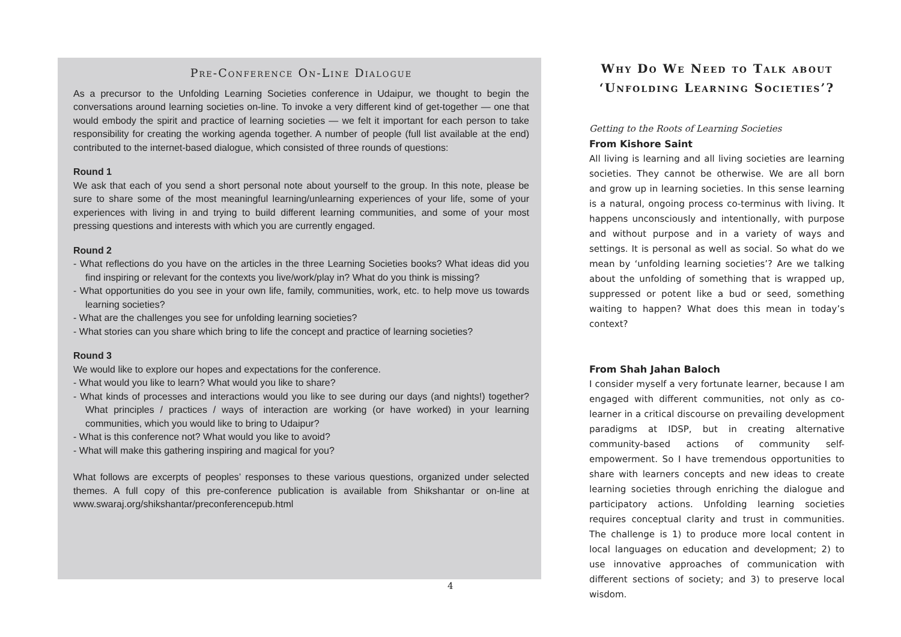Pre-Conference On-Line Dialogue
As a precursor to the Unfolding Learning Societies conference in Udaipur, we thought to begin the conversations around learning societies on-line. To invoke a very different kind of get-together — one that would embody the spirit and practice of learning societies — we felt it important for each person to take responsibility for creating the working agenda together. A number of people (full list available at the end) contributed to the internet-based dialogue, which consisted of three rounds of questions:
Round 1
We ask that each of you send a short personal note about yourself to the group. In this note, please be sure to share some of the most meaningful learning/unlearning experiences of your life, some of your experiences with living in and trying to build different learning communities, and some of your most pressing questions and interests with which you are currently engaged.
Round 2
- What reflections do you have on the articles in the three Learning Societies books? What ideas did you find inspiring or relevant for the contexts you live/work/play in? What do you think is missing?
- What opportunities do you see in your own life, family, communities, work, etc. to help move us towards learning societies?
- What are the challenges you see for unfolding learning societies?
- What stories can you share which bring to life the concept and practice of learning societies?
Round 3
We would like to explore our hopes and expectations for the conference.
- What would you like to learn? What would you like to share?
- What kinds of processes and interactions would you like to see during our days (and nights!) together? What principles / practices / ways of interaction are working (or have worked) in your learning communities, which you would like to bring to Udaipur?
- What is this conference not? What would you like to avoid?
- What will make this gathering inspiring and magical for you?
What follows are excerpts of peoples’ responses to these various questions, organized under selected themes. A full copy of this pre-conference publication is available from Shikshantar or on-line at www.swaraj.org/shikshantar/preconferencepub.html
Why Do We Need to Talk about ‘Unfolding Learning Societies’?
Getting to the Roots of Learning Societies
From Kishore Saint
All living is learning and all living societies are learning societies. They cannot be otherwise. We are all born and grow up in learning societies. In this sense learning is a natural, ongoing process co-terminus with living. It happens unconsciously and intentionally, with purpose and without purpose and in a variety of ways and settings. It is personal as well as social. So what do we mean by ‘unfolding learning societies’? Are we talking about the unfolding of something that is wrapped up, suppressed or potent like a bud or seed, something waiting to happen? What does this mean in today’s context?
From Shah Jahan Baloch
I consider myself a very fortunate learner, because I am engaged with different communities, not only as co-learner in a critical discourse on prevailing development paradigms at IDSP, but in creating alternative community-based actions of community self-empowerment. So I have tremendous opportunities to share with learners concepts and new ideas to create learning societies through enriching the dialogue and participatory actions. Unfolding learning societies requires conceptual clarity and trust in communities. The challenge is 1) to produce more local content in local languages on education and development; 2) to use innovative approaches of communication with different sections of society; and 3) to preserve local wisdom.
4